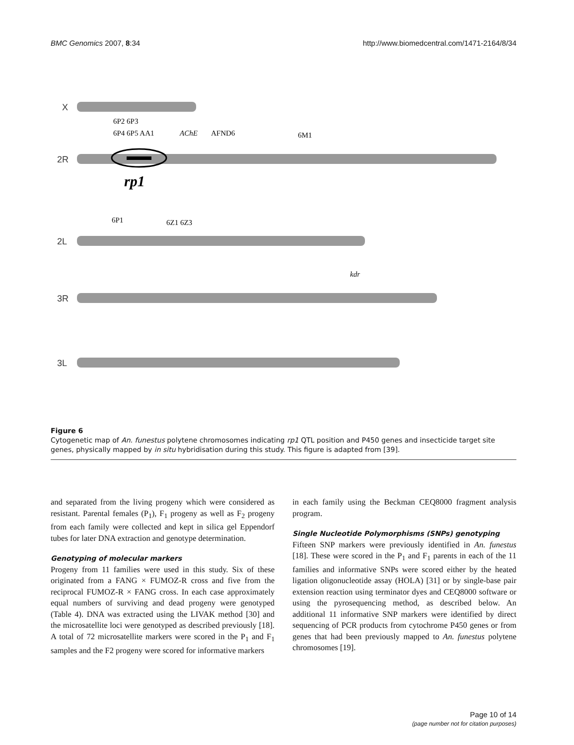BMC Genomics 2007, 8:34 http://www.biomedcentral.com/1471-2164/8/34
X
2R
2L
3R
3L
6P2 6P3
6P4 6P5 AA1
AChE
AFND6
6M1
6P1
6Z1 6Z3
kdr
rp1
Figure 6
Cytogenetic map of An. funestus polytene chromosomes indicating rp1 QTL position and P450 genes and insecticide target site genes, physically mapped by in situ hybridisation during this study. This figure is adapted from [39].
and separated from the living progeny which were considered as resistant. Parental females (P<sub>1</sub>), F<sub>1</sub> progeny as well as F<sub>2</sub> progeny from each family were collected and kept in silica gel Eppendorf tubes for later DNA extraction and genotype determination.
Genotyping of molecular markers
Progeny from 11 families were used in this study. Six of these originated from a FANG × FUMOZ-R cross and five from the reciprocal FUMOZ-R × FANG cross. In each case approximately equal numbers of surviving and dead progeny were genotyped (Table 4). DNA was extracted using the LIVAK method [30] and the microsatellite loci were genotyped as described previously [18]. A total of 72 microsatellite markers were scored in the P<sub>1</sub> and F<sub>1</sub> samples and the F2 progeny were scored for informative markers
in each family using the Beckman CEQ8000 fragment analysis program.
Single Nucleotide Polymorphisms (SNPs) genotyping
Fifteen SNP markers were previously identified in An. funestus [18]. These were scored in the P<sub>1</sub> and F<sub>1</sub> parents in each of the 11 families and informative SNPs were scored either by the heated ligation oligonucleotide assay (HOLA) [31] or by single-base pair extension reaction using terminator dyes and CEQ8000 software or using the pyrosequencing method, as described below. An additional 11 informative SNP markers were identified by direct sequencing of PCR products from cytochrome P450 genes or from genes that had been previously mapped to An. funestus polytene chromosomes [19].
Page 10 of 14
(page number not for citation purposes)